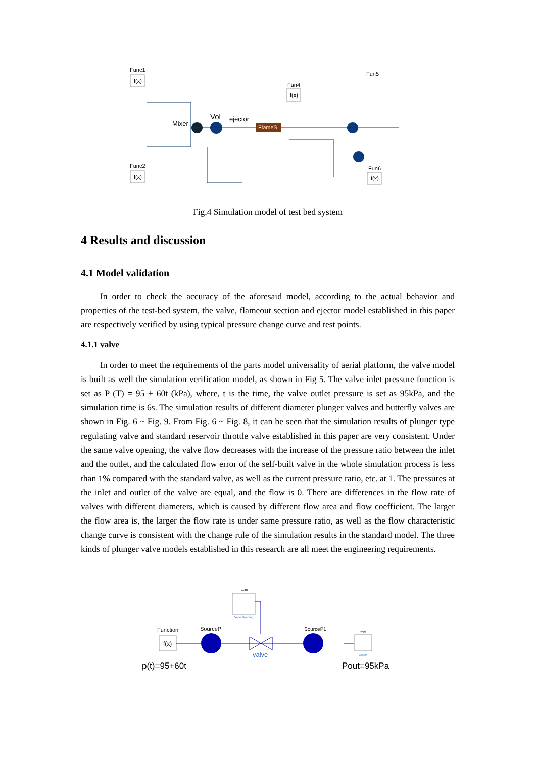Func1
f(x)
Func2
f(x)
Mixer
Vol
ejector
FlameS
Fun4
f(x)
Fun6
f(x)
Fun5
Fig.4 Simulation model of test bed system
4 Results and discussion
4.1 Model validation
In order to check the accuracy of the aforesaid model, according to the actual behavior and properties of the test-bed system, the valve, flameout section and ejector model established in this paper are respectively verified by using typical pressure change curve and test points.
4.1.1 valve
In order to meet the requirements of the parts model universality of aerial platform, the valve model is built as well the simulation verification model, as shown in Fig 5. The valve inlet pressure function is set as P (T) = 95 + 60t (kPa), where, t is the time, the valve outlet pressure is set as 95kPa, and the simulation time is 6s. The simulation results of different diameter plunger valves and butterfly valves are shown in Fig. 6 ~ Fig. 9. From Fig. 6 ~ Fig. 8, it can be seen that the simulation results of plunger type regulating valve and standard reservoir throttle valve established in this paper are very consistent. Under the same valve opening, the valve flow decreases with the increase of the pressure ratio between the inlet and the outlet, and the calculated flow error of the self-built valve in the whole simulation process is less than 1% compared with the standard valve, as well as the current pressure ratio, etc. at 1. The pressures at the inlet and outlet of the valve are equal, and the flow is 0. There are differences in the flow rate of valves with different diameters, which is caused by different flow area and flow coefficient. The larger the flow area is, the larger the flow rate is under same pressure ratio, as well as the flow characteristic change curve is consistent with the change rule of the simulation results in the standard model. The three kinds of plunger valve models established in this research are all meet the engineering requirements.
k=40
ValveOpening
Function
f(x)
SourceP
valve
SourceP1
k=95
ConstP
p(t)=95+60t
Pout=95kPa